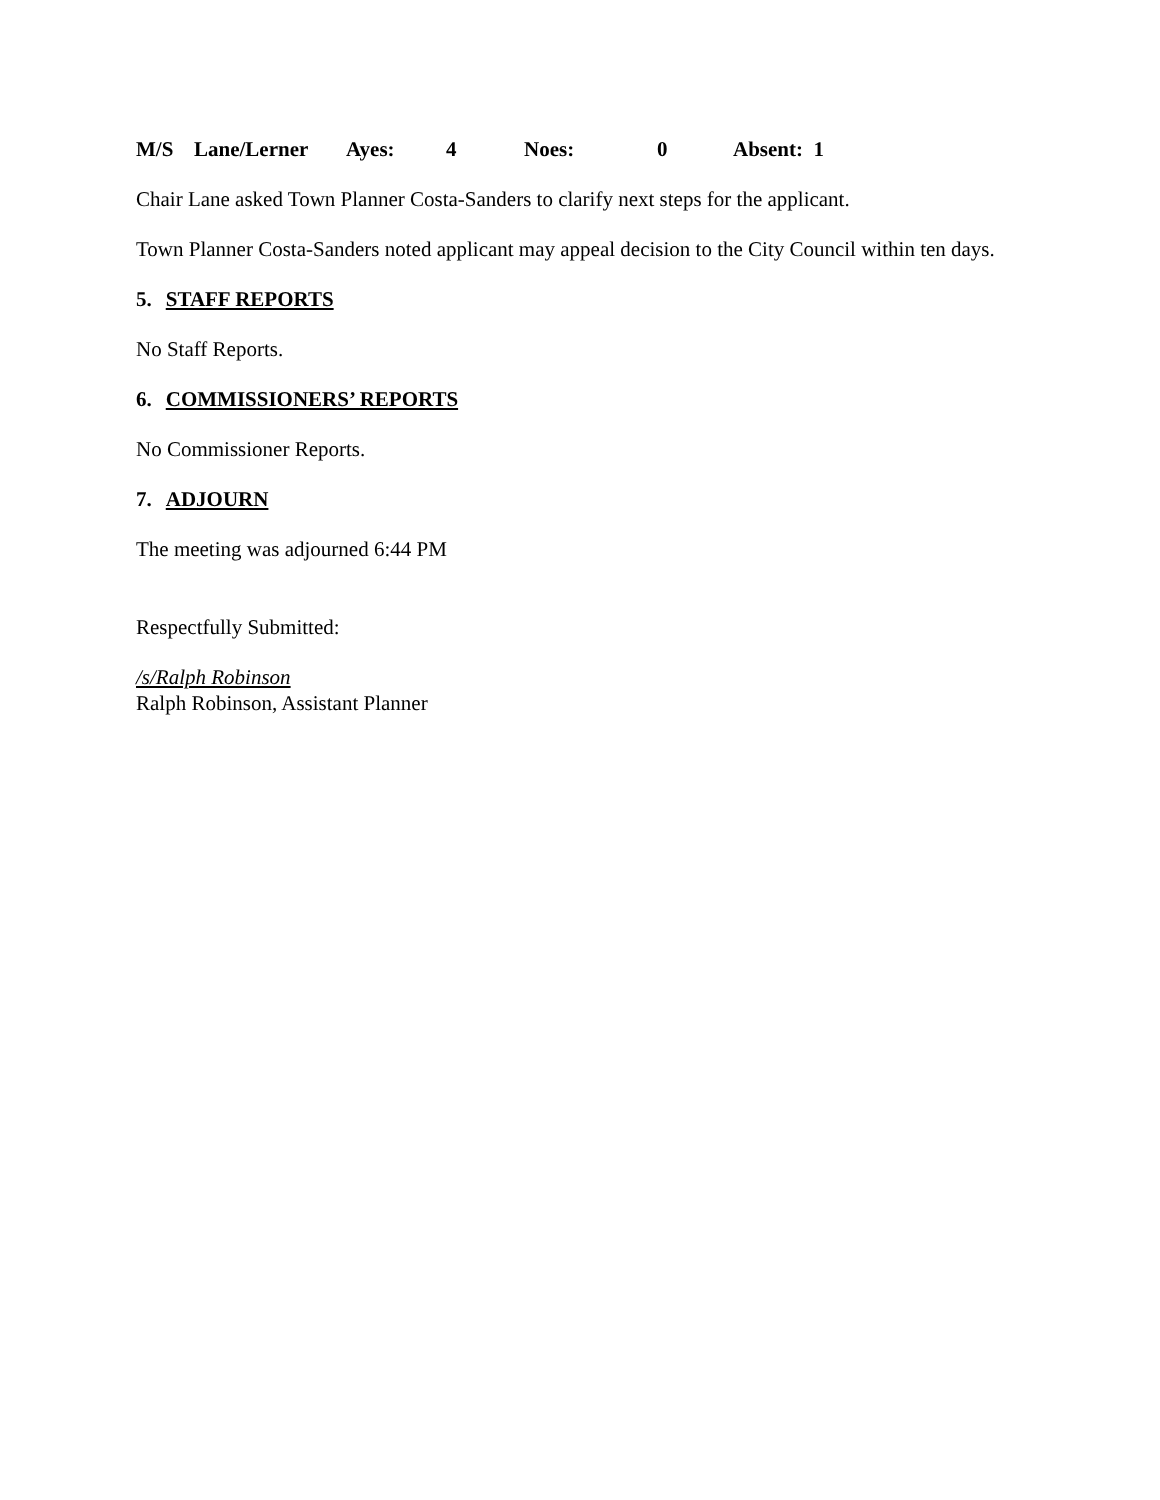M/S Lane/Lerner Ayes: 4 Noes: 0 Absent: 1
Chair Lane asked Town Planner Costa-Sanders to clarify next steps for the applicant.
Town Planner Costa-Sanders noted applicant may appeal decision to the City Council within ten days.
5. STAFF REPORTS
No Staff Reports.
6. COMMISSIONERS’ REPORTS
No Commissioner Reports.
7. ADJOURN
The meeting was adjourned 6:44 PM
Respectfully Submitted:
/s/Ralph Robinson
Ralph Robinson, Assistant Planner